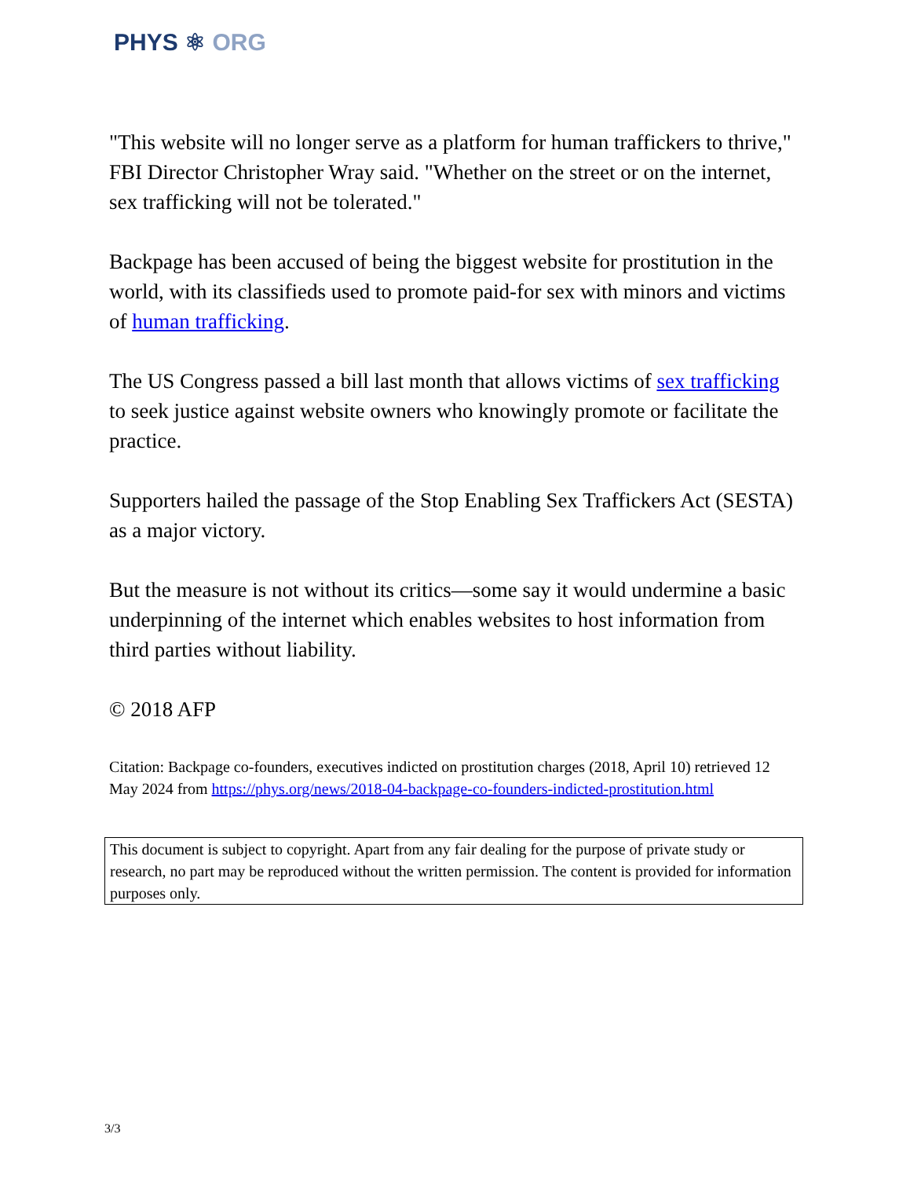PHYS ⚛ ORG
"This website will no longer serve as a platform for human traffickers to thrive," FBI Director Christopher Wray said. "Whether on the street or on the internet, sex trafficking will not be tolerated."
Backpage has been accused of being the biggest website for prostitution in the world, with its classifieds used to promote paid-for sex with minors and victims of human trafficking.
The US Congress passed a bill last month that allows victims of sex trafficking to seek justice against website owners who knowingly promote or facilitate the practice.
Supporters hailed the passage of the Stop Enabling Sex Traffickers Act (SESTA) as a major victory.
But the measure is not without its critics—some say it would undermine a basic underpinning of the internet which enables websites to host information from third parties without liability.
© 2018 AFP
Citation: Backpage co-founders, executives indicted on prostitution charges (2018, April 10) retrieved 12 May 2024 from https://phys.org/news/2018-04-backpage-co-founders-indicted-prostitution.html
This document is subject to copyright. Apart from any fair dealing for the purpose of private study or research, no part may be reproduced without the written permission. The content is provided for information purposes only.
3/3